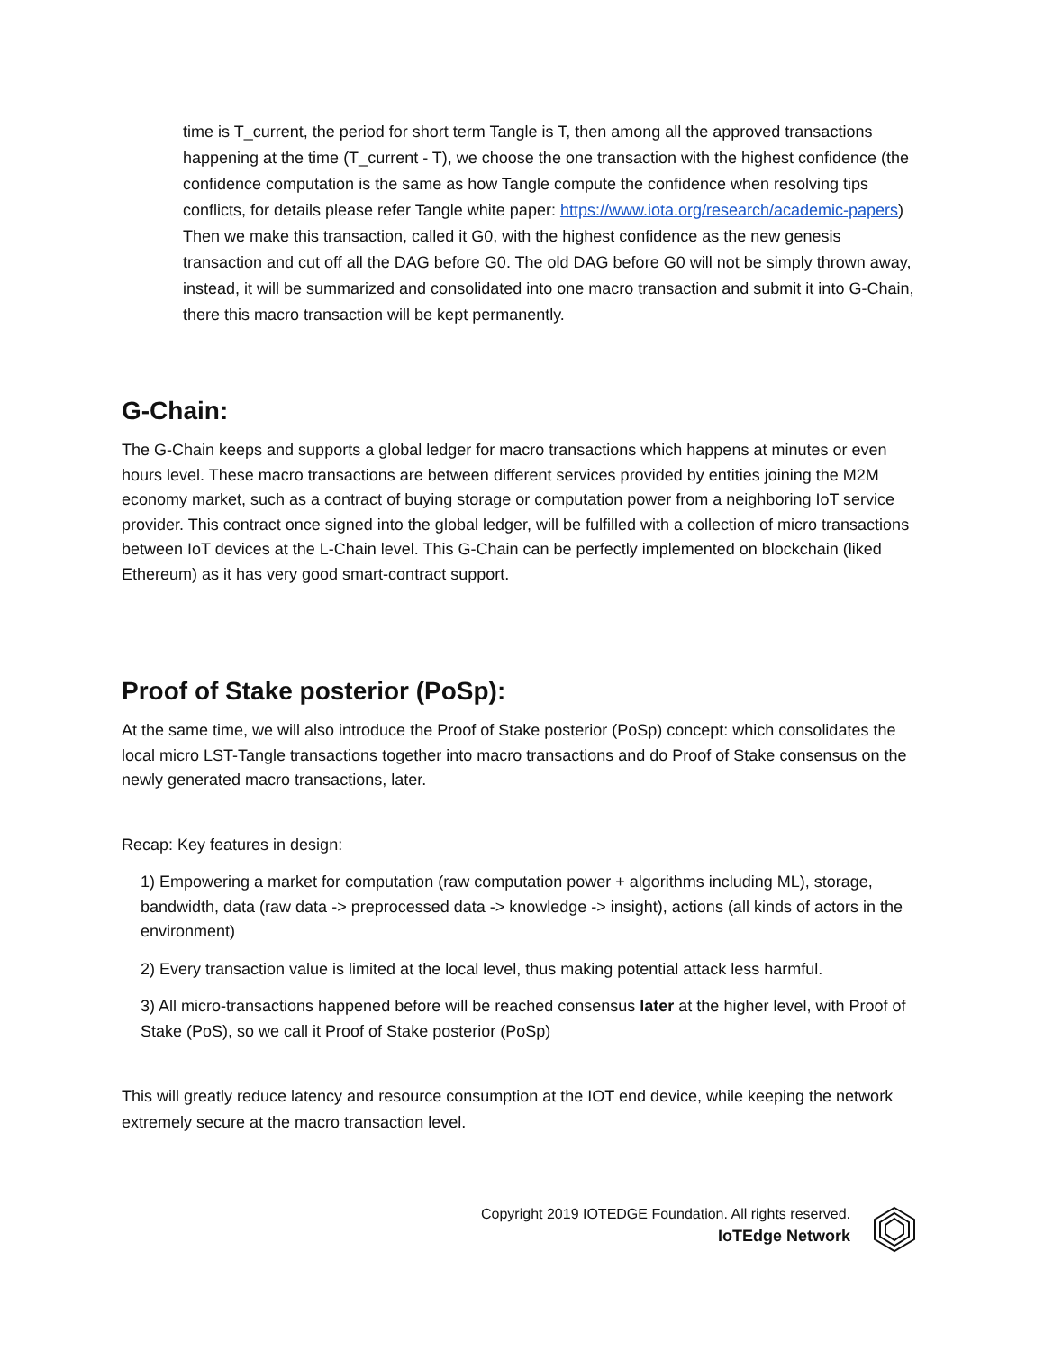time is T_current, the period for short term Tangle is T, then among all the approved transactions happening at the time (T_current - T), we choose the one transaction with the highest confidence (the confidence computation is the same as how Tangle compute the confidence when resolving tips conflicts, for details please refer Tangle white paper: https://www.iota.org/research/academic-papers) Then we make this transaction, called it G0, with the highest confidence as the new genesis transaction and cut off all the DAG before G0. The old DAG before G0 will not be simply thrown away, instead, it will be summarized and consolidated into one macro transaction and submit it into G-Chain, there this macro transaction will be kept permanently.
G-Chain:
The G-Chain keeps and supports a global ledger for macro transactions which happens at minutes or even hours level. These macro transactions are between different services provided by entities joining the M2M economy market, such as a contract of buying storage or computation power from a neighboring IoT service provider. This contract once signed into the global ledger, will be fulfilled with a collection of micro transactions between IoT devices at the L-Chain level. This G-Chain can be perfectly implemented on blockchain (liked Ethereum) as it has very good smart-contract support.
Proof of Stake posterior (PoSp):
At the same time, we will also introduce the Proof of Stake posterior (PoSp) concept: which consolidates the local micro LST-Tangle transactions together into macro transactions and do Proof of Stake consensus on the newly generated macro transactions, later.
Recap: Key features in design:
1) Empowering a market for computation (raw computation power + algorithms including ML), storage, bandwidth, data (raw data -> preprocessed data -> knowledge -> insight), actions (all kinds of actors in the environment)
2) Every transaction value is limited at the local level, thus making potential attack less harmful.
3) All micro-transactions happened before will be reached consensus later at the higher level, with Proof of Stake (PoS), so we call it Proof of Stake posterior (PoSp)
This will greatly reduce latency and resource consumption at the IOT end device, while keeping the network extremely secure at the macro transaction level.
Copyright 2019 IOTEDGE Foundation. All rights reserved.
IoTEdge Network